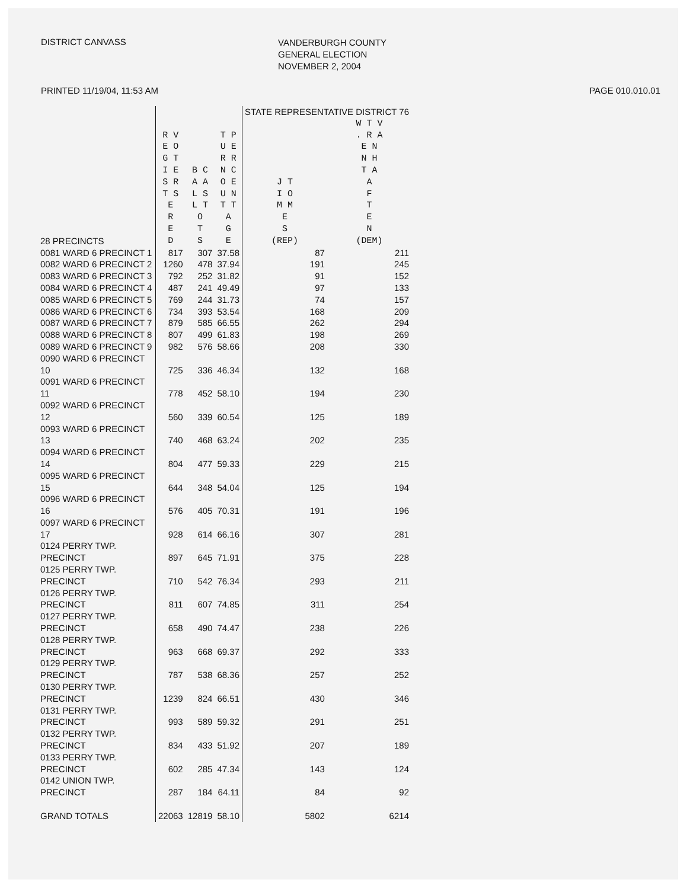DISTRICT CANVASS
VANDERBURGH COUNTY
GENERAL ELECTION
NOVEMBER 2, 2004
PRINTED 11/19/04, 11:53 AM PAGE 010.010.01
| | | | | STATE REPRESENTATIVE DISTRICT 76 | |
| --- | --- | --- | --- | --- | --- |
| 28 PRECINCTS | R V E O G T I E S R T S E R E D | B C A A L S L T O T S | T P U E R R N C O E U N T T A G E | J T I O M M E S (REP) | W T V . R A E N N H T A A F T E N (DEM) |
| 0081 WARD 6 PRECINCT 1 | 817 | 307 | 37.58 | 87 | 211 |
| 0082 WARD 6 PRECINCT 2 | 1260 | 478 | 37.94 | 191 | 245 |
| 0083 WARD 6 PRECINCT 3 | 792 | 252 | 31.82 | 91 | 152 |
| 0084 WARD 6 PRECINCT 4 | 487 | 241 | 49.49 | 97 | 133 |
| 0085 WARD 6 PRECINCT 5 | 769 | 244 | 31.73 | 74 | 157 |
| 0086 WARD 6 PRECINCT 6 | 734 | 393 | 53.54 | 168 | 209 |
| 0087 WARD 6 PRECINCT 7 | 879 | 585 | 66.55 | 262 | 294 |
| 0088 WARD 6 PRECINCT 8 | 807 | 499 | 61.83 | 198 | 269 |
| 0089 WARD 6 PRECINCT 9 | 982 | 576 | 58.66 | 208 | 330 |
| 0090 WARD 6 PRECINCT 10 | 725 | 336 | 46.34 | 132 | 168 |
| 0091 WARD 6 PRECINCT 11 | 778 | 452 | 58.10 | 194 | 230 |
| 0092 WARD 6 PRECINCT 12 | 560 | 339 | 60.54 | 125 | 189 |
| 0093 WARD 6 PRECINCT 13 | 740 | 468 | 63.24 | 202 | 235 |
| 0094 WARD 6 PRECINCT 14 | 804 | 477 | 59.33 | 229 | 215 |
| 0095 WARD 6 PRECINCT 15 | 644 | 348 | 54.04 | 125 | 194 |
| 0096 WARD 6 PRECINCT 16 | 576 | 405 | 70.31 | 191 | 196 |
| 0097 WARD 6 PRECINCT 17 | 928 | 614 | 66.16 | 307 | 281 |
| 0124 PERRY TWP. PRECINCT | 897 | 645 | 71.91 | 375 | 228 |
| 0125 PERRY TWP. PRECINCT | 710 | 542 | 76.34 | 293 | 211 |
| 0126 PERRY TWP. PRECINCT | 811 | 607 | 74.85 | 311 | 254 |
| 0127 PERRY TWP. PRECINCT | 658 | 490 | 74.47 | 238 | 226 |
| 0128 PERRY TWP. PRECINCT | 963 | 668 | 69.37 | 292 | 333 |
| 0129 PERRY TWP. PRECINCT | 787 | 538 | 68.36 | 257 | 252 |
| 0130 PERRY TWP. PRECINCT | 1239 | 824 | 66.51 | 430 | 346 |
| 0131 PERRY TWP. PRECINCT | 993 | 589 | 59.32 | 291 | 251 |
| 0132 PERRY TWP. PRECINCT | 834 | 433 | 51.92 | 207 | 189 |
| 0133 PERRY TWP. PRECINCT | 602 | 285 | 47.34 | 143 | 124 |
| 0142 UNION TWP. PRECINCT | 287 | 184 | 64.11 | 84 | 92 |
| GRAND TOTALS | 22063 | 12819 | 58.10 | 5802 | 6214 |